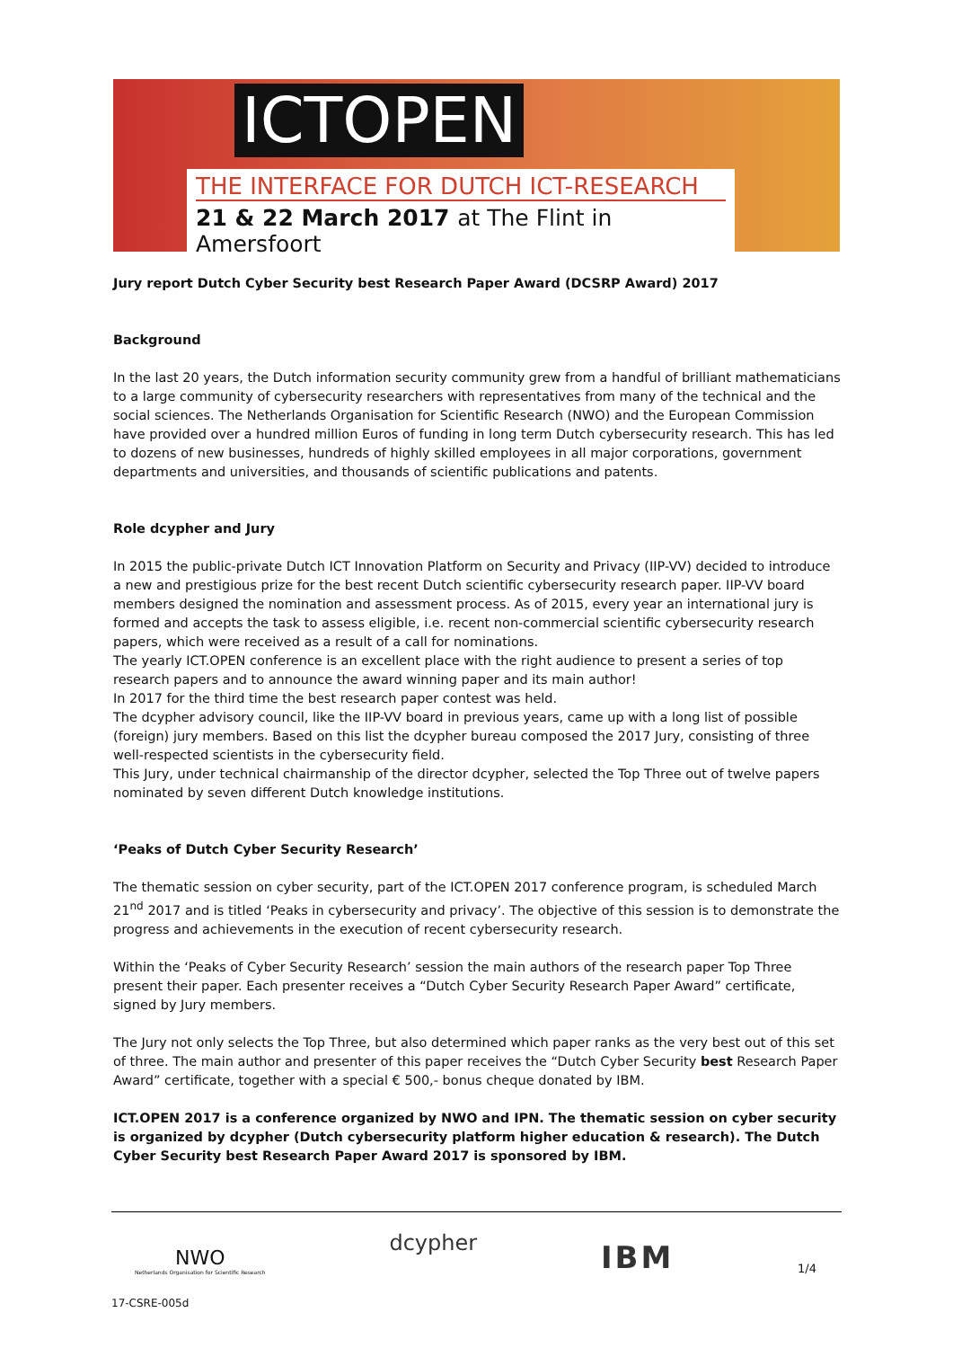ICTOPEN
THE INTERFACE FOR DUTCH ICT-RESEARCH
21 & 22 March 2017 at The Flint in Amersfoort
Jury report Dutch Cyber Security best Research Paper Award (DCSRP Award) 2017
Background
In the last 20 years, the Dutch information security community grew from a handful of brilliant mathematicians to a large community of cybersecurity researchers with representatives from many of the technical and the social sciences. The Netherlands Organisation for Scientific Research (NWO) and the European Commission have provided over a hundred million Euros of funding in long term Dutch cybersecurity research. This has led to dozens of new businesses, hundreds of highly skilled employees in all major corporations, government departments and universities, and thousands of scientific publications and patents.
Role dcypher and Jury
In 2015 the public-private Dutch ICT Innovation Platform on Security and Privacy (IIP-VV) decided to introduce a new and prestigious prize for the best recent Dutch scientific cybersecurity research paper. IIP-VV board members designed the nomination and assessment process. As of 2015, every year an international jury is formed and accepts the task to assess eligible, i.e. recent non-commercial scientific cybersecurity research papers, which were received as a result of a call for nominations.
The yearly ICT.OPEN conference is an excellent place with the right audience to present a series of top research papers and to announce the award winning paper and its main author!
In 2017 for the third time the best research paper contest was held.
The dcypher advisory council, like the IIP-VV board in previous years, came up with a long list of possible (foreign) jury members. Based on this list the dcypher bureau composed the 2017 Jury, consisting of three well-respected scientists in the cybersecurity field.
This Jury, under technical chairmanship of the director dcypher, selected the Top Three out of twelve papers nominated by seven different Dutch knowledge institutions.
‘Peaks of Dutch Cyber Security Research’
The thematic session on cyber security, part of the ICT.OPEN 2017 conference program, is scheduled March 21<sup>nd</sup> 2017 and is titled ‘Peaks in cybersecurity and privacy’. The objective of this session is to demonstrate the progress and achievements in the execution of recent cybersecurity research.
Within the ‘Peaks of Cyber Security Research’ session the main authors of the research paper Top Three present their paper. Each presenter receives a “Dutch Cyber Security Research Paper Award” certificate, signed by Jury members.
The Jury not only selects the Top Three, but also determined which paper ranks as the very best out of this set of three. The main author and presenter of this paper receives the “Dutch Cyber Security best Research Paper Award” certificate, together with a special € 500,- bonus cheque donated by IBM.
ICT.OPEN 2017 is a conference organized by NWO and IPN. The thematic session on cyber security is organized by dcypher (Dutch cybersecurity platform higher education & research). The Dutch Cyber Security best Research Paper Award 2017 is sponsored by IBM.
NWO
Netherlands Organisation for Scientific Research
dcypher
IBM
1/4
17-CSRE-005d